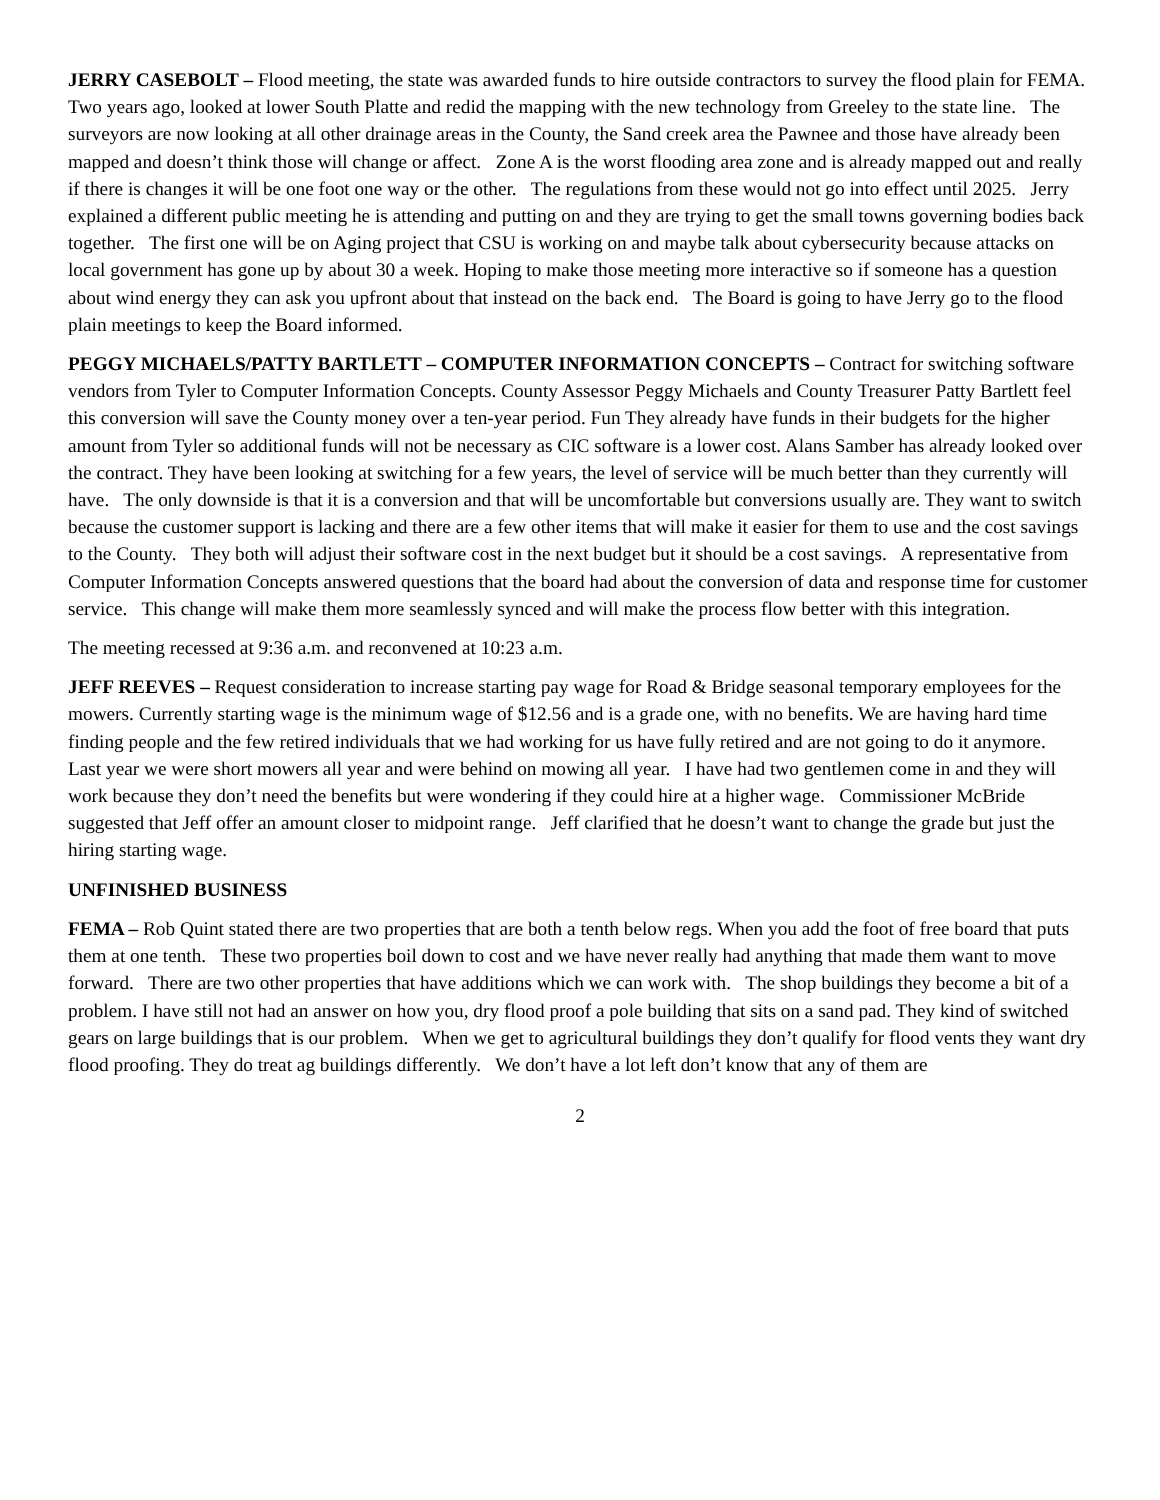JERRY CASEBOLT – Flood meeting, the state was awarded funds to hire outside contractors to survey the flood plain for FEMA. Two years ago, looked at lower South Platte and redid the mapping with the new technology from Greeley to the state line. The surveyors are now looking at all other drainage areas in the County, the Sand creek area the Pawnee and those have already been mapped and doesn’t think those will change or affect. Zone A is the worst flooding area zone and is already mapped out and really if there is changes it will be one foot one way or the other. The regulations from these would not go into effect until 2025. Jerry explained a different public meeting he is attending and putting on and they are trying to get the small towns governing bodies back together. The first one will be on Aging project that CSU is working on and maybe talk about cybersecurity because attacks on local government has gone up by about 30 a week. Hoping to make those meeting more interactive so if someone has a question about wind energy they can ask you upfront about that instead on the back end. The Board is going to have Jerry go to the flood plain meetings to keep the Board informed.
PEGGY MICHAELS/PATTY BARTLETT – COMPUTER INFORMATION CONCEPTS – Contract for switching software vendors from Tyler to Computer Information Concepts. County Assessor Peggy Michaels and County Treasurer Patty Bartlett feel this conversion will save the County money over a ten-year period. Fun They already have funds in their budgets for the higher amount from Tyler so additional funds will not be necessary as CIC software is a lower cost. Alans Samber has already looked over the contract. They have been looking at switching for a few years, the level of service will be much better than they currently will have. The only downside is that it is a conversion and that will be uncomfortable but conversions usually are. They want to switch because the customer support is lacking and there are a few other items that will make it easier for them to use and the cost savings to the County. They both will adjust their software cost in the next budget but it should be a cost savings. A representative from Computer Information Concepts answered questions that the board had about the conversion of data and response time for customer service. This change will make them more seamlessly synced and will make the process flow better with this integration.
The meeting recessed at 9:36 a.m. and reconvened at 10:23 a.m.
JEFF REEVES – Request consideration to increase starting pay wage for Road & Bridge seasonal temporary employees for the mowers. Currently starting wage is the minimum wage of $12.56 and is a grade one, with no benefits. We are having hard time finding people and the few retired individuals that we had working for us have fully retired and are not going to do it anymore. Last year we were short mowers all year and were behind on mowing all year. I have had two gentlemen come in and they will work because they don’t need the benefits but were wondering if they could hire at a higher wage. Commissioner McBride suggested that Jeff offer an amount closer to midpoint range. Jeff clarified that he doesn’t want to change the grade but just the hiring starting wage.
UNFINISHED BUSINESS
FEMA – Rob Quint stated there are two properties that are both a tenth below regs. When you add the foot of free board that puts them at one tenth. These two properties boil down to cost and we have never really had anything that made them want to move forward. There are two other properties that have additions which we can work with. The shop buildings they become a bit of a problem. I have still not had an answer on how you, dry flood proof a pole building that sits on a sand pad. They kind of switched gears on large buildings that is our problem. When we get to agricultural buildings they don’t qualify for flood vents they want dry flood proofing. They do treat ag buildings differently. We don’t have a lot left don’t know that any of them are
2